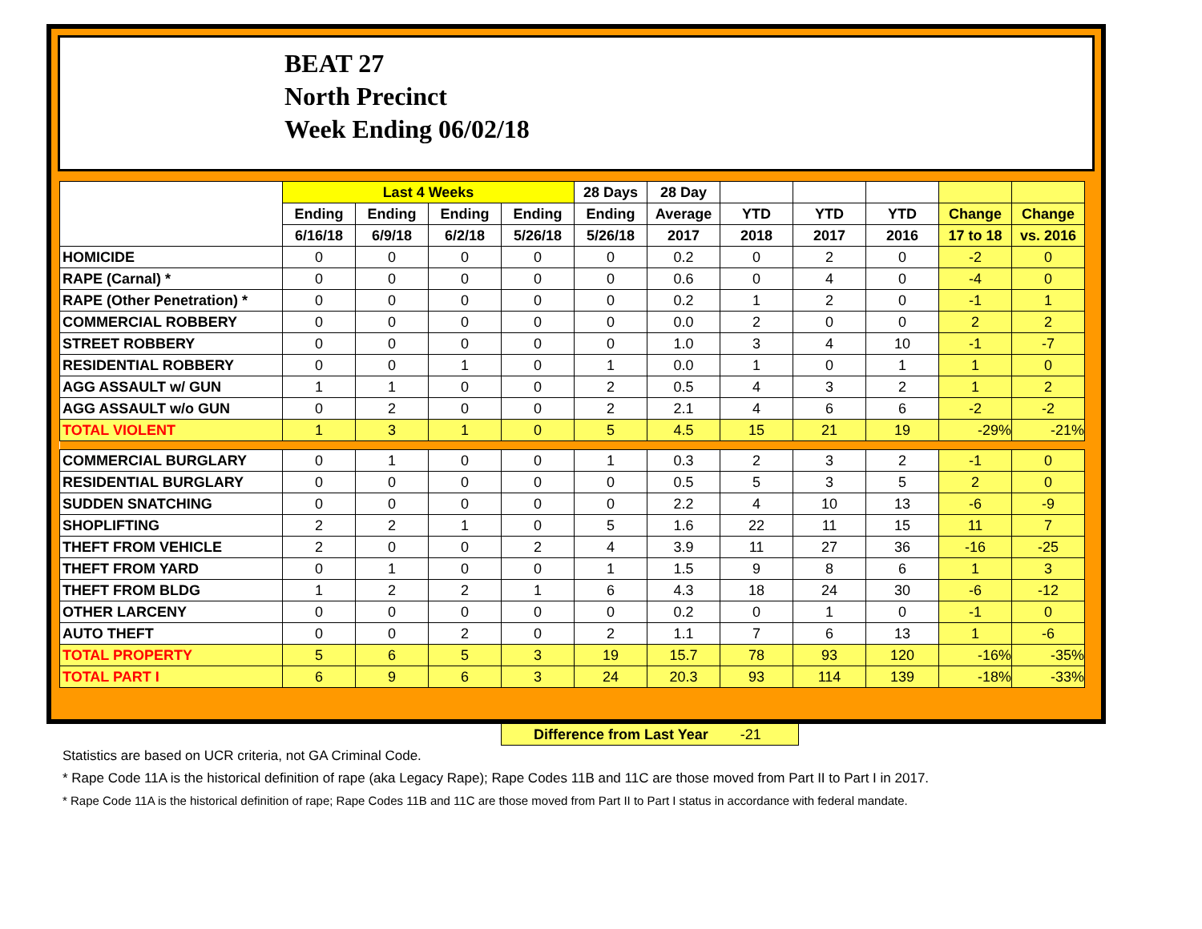BEAT 27
North Precinct
Week Ending 06/02/18
| | Last 4 Weeks | | | | 28 Days | 28 Day | | | | | |
| --- | --- | --- | --- | --- | --- | --- | --- | --- | --- | --- | --- |
| | Ending | Ending | Ending | Ending | Ending | Average | YTD | YTD | YTD | Change | Change |
| | 6/16/18 | 6/9/18 | 6/2/18 | 5/26/18 | 5/26/18 | 2017 | 2018 | 2017 | 2016 | 17 to 18 | vs. 2016 |
| HOMICIDE | 0 | 0 | 0 | 0 | 0 | 0.2 | 0 | 2 | 0 | -2 | 0 |
| RAPE (Carnal) * | 0 | 0 | 0 | 0 | 0 | 0.6 | 0 | 4 | 0 | -4 | 0 |
| RAPE (Other Penetration) * | 0 | 0 | 0 | 0 | 0 | 0.2 | 1 | 2 | 0 | -1 | 1 |
| COMMERCIAL ROBBERY | 0 | 0 | 0 | 0 | 0 | 0.0 | 2 | 0 | 0 | 2 | 2 |
| STREET ROBBERY | 0 | 0 | 0 | 0 | 0 | 1.0 | 3 | 4 | 10 | -1 | -7 |
| RESIDENTIAL ROBBERY | 0 | 0 | 1 | 0 | 1 | 0.0 | 1 | 0 | 1 | 1 | 0 |
| AGG ASSAULT w/ GUN | 1 | 1 | 0 | 0 | 2 | 0.5 | 4 | 3 | 2 | 1 | 2 |
| AGG ASSAULT w/o GUN | 0 | 2 | 0 | 0 | 2 | 2.1 | 4 | 6 | 6 | -2 | -2 |
| TOTAL VIOLENT | 1 | 3 | 1 | 0 | 5 | 4.5 | 15 | 21 | 19 | -29% | -21% |
| COMMERCIAL BURGLARY | 0 | 1 | 0 | 0 | 1 | 0.3 | 2 | 3 | 2 | -1 | 0 |
| RESIDENTIAL BURGLARY | 0 | 0 | 0 | 0 | 0 | 0.5 | 5 | 3 | 5 | 2 | 0 |
| SUDDEN SNATCHING | 0 | 0 | 0 | 0 | 0 | 2.2 | 4 | 10 | 13 | -6 | -9 |
| SHOPLIFTING | 2 | 2 | 1 | 0 | 5 | 1.6 | 22 | 11 | 15 | 11 | 7 |
| THEFT FROM VEHICLE | 2 | 0 | 0 | 2 | 4 | 3.9 | 11 | 27 | 36 | -16 | -25 |
| THEFT FROM YARD | 0 | 1 | 0 | 0 | 1 | 1.5 | 9 | 8 | 6 | 1 | 3 |
| THEFT FROM BLDG | 1 | 2 | 2 | 1 | 6 | 4.3 | 18 | 24 | 30 | -6 | -12 |
| OTHER LARCENY | 0 | 0 | 0 | 0 | 0 | 0.2 | 0 | 1 | 0 | -1 | 0 |
| AUTO THEFT | 0 | 0 | 2 | 0 | 2 | 1.1 | 7 | 6 | 13 | 1 | -6 |
| TOTAL PROPERTY | 5 | 6 | 5 | 3 | 19 | 15.7 | 78 | 93 | 120 | -16% | -35% |
| TOTAL PART I | 6 | 9 | 6 | 3 | 24 | 20.3 | 93 | 114 | 139 | -18% | -33% |
Difference from Last Year -21
Statistics are based on UCR criteria, not GA Criminal Code.
* Rape Code 11A is the historical definition of rape (aka Legacy Rape); Rape Codes 11B and 11C are those moved from Part II to Part I in 2017.
* Rape Code 11A is the historical definition of rape; Rape Codes 11B and 11C are those moved from Part II to Part I status in accordance with federal mandate.